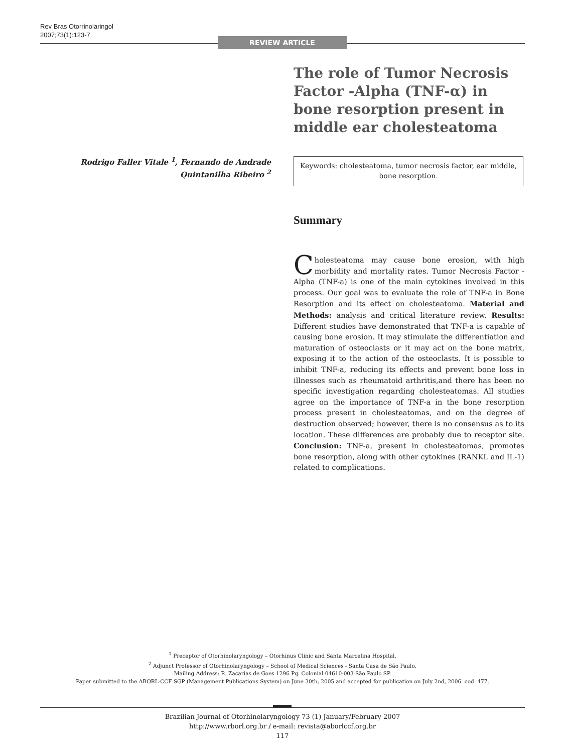Rev Bras Otorrinolaringol
2007;73(1):123-7.
REVIEW ARTICLE
The role of Tumor Necrosis Factor -Alpha (TNF-α) in bone resorption present in middle ear cholesteatoma
Rodrigo Faller Vitale <sup>1</sup>, Fernando de Andrade Quintanilha Ribeiro <sup>2</sup>
Keywords: cholesteatoma, tumor necrosis factor, ear middle, bone resorption.
Summary
Cholesteatoma may cause bone erosion, with high morbidity and mortality rates. Tumor Necrosis Factor - Alpha (TNF-a) is one of the main cytokines involved in this process. Our goal was to evaluate the role of TNF-a in Bone Resorption and its effect on cholesteatoma. Material and Methods: analysis and critical literature review. Results: Different studies have demonstrated that TNF-a is capable of causing bone erosion. It may stimulate the differentiation and maturation of osteoclasts or it may act on the bone matrix, exposing it to the action of the osteoclasts. It is possible to inhibit TNF-a, reducing its effects and prevent bone loss in illnesses such as rheumatoid arthritis,and there has been no specific investigation regarding cholesteatomas. All studies agree on the importance of TNF-a in the bone resorption process present in cholesteatomas, and on the degree of destruction observed; however, there is no consensus as to its location. These differences are probably due to receptor site. Conclusion: TNF-a, present in cholesteatomas, promotes bone resorption, along with other cytokines (RANKL and IL-1) related to complications.
<sup>1</sup> Preceptor of Otorhinolaryngology – Otorhinus Clinic and Santa Marcelina Hospital.
<sup>2</sup> Adjunct Professor of Otorhinolaryngology – School of Medical Sciences - Santa Casa de São Paulo.
Mailing Address: R. Zacarias de Goes 1296 Pq. Colonial 04610-003 São Paulo SP.
Paper submitted to the ABORL-CCF SGP (Management Publications System) on June 30th, 2005 and accepted for publication on July 2nd, 2006. cod. 477.
Brazilian Journal of Otorhinolaryngology 73 (1) January/February 2007
http://www.rborl.org.br / e-mail: revista@aborlccf.org.br
117